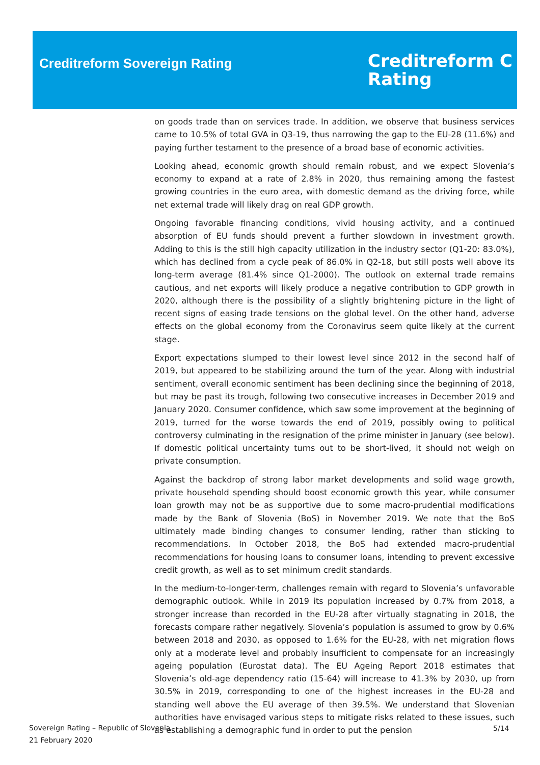Creditreform Sovereign Rating
Creditreform C
Rating
on goods trade than on services trade. In addition, we observe that business services came to 10.5% of total GVA in Q3-19, thus narrowing the gap to the EU-28 (11.6%) and paying further testament to the presence of a broad base of economic activities.
Looking ahead, economic growth should remain robust, and we expect Slovenia’s economy to expand at a rate of 2.8% in 2020, thus remaining among the fastest growing countries in the euro area, with domestic demand as the driving force, while net external trade will likely drag on real GDP growth.
Ongoing favorable financing conditions, vivid housing activity, and a continued absorption of EU funds should prevent a further slowdown in investment growth. Adding to this is the still high capacity utilization in the industry sector (Q1-20: 83.0%), which has declined from a cycle peak of 86.0% in Q2-18, but still posts well above its long-term average (81.4% since Q1-2000). The outlook on external trade remains cautious, and net exports will likely produce a negative contribution to GDP growth in 2020, although there is the possibility of a slightly brightening picture in the light of recent signs of easing trade tensions on the global level. On the other hand, adverse effects on the global economy from the Coronavirus seem quite likely at the current stage.
Export expectations slumped to their lowest level since 2012 in the second half of 2019, but appeared to be stabilizing around the turn of the year. Along with industrial sentiment, overall economic sentiment has been declining since the beginning of 2018, but may be past its trough, following two consecutive increases in December 2019 and January 2020. Consumer confidence, which saw some improvement at the beginning of 2019, turned for the worse towards the end of 2019, possibly owing to political controversy culminating in the resignation of the prime minister in January (see below). If domestic political uncertainty turns out to be short-lived, it should not weigh on private consumption.
Against the backdrop of strong labor market developments and solid wage growth, private household spending should boost economic growth this year, while consumer loan growth may not be as supportive due to some macro-prudential modifications made by the Bank of Slovenia (BoS) in November 2019. We note that the BoS ultimately made binding changes to consumer lending, rather than sticking to recommendations. In October 2018, the BoS had extended macro-prudential recommendations for housing loans to consumer loans, intending to prevent excessive credit growth, as well as to set minimum credit standards.
In the medium-to-longer-term, challenges remain with regard to Slovenia’s unfavorable demographic outlook. While in 2019 its population increased by 0.7% from 2018, a stronger increase than recorded in the EU-28 after virtually stagnating in 2018, the forecasts compare rather negatively. Slovenia’s population is assumed to grow by 0.6% between 2018 and 2030, as opposed to 1.6% for the EU-28, with net migration flows only at a moderate level and probably insufficient to compensate for an increasingly ageing population (Eurostat data). The EU Ageing Report 2018 estimates that Slovenia’s old-age dependency ratio (15-64) will increase to 41.3% by 2030, up from 30.5% in 2019, corresponding to one of the highest increases in the EU-28 and standing well above the EU average of then 39.5%. We understand that Slovenian authorities have envisaged various steps to mitigate risks related to these issues, such as establishing a demographic fund in order to put the pension
Sovereign Rating – Republic of Slovenia
21 February 2020
5/14